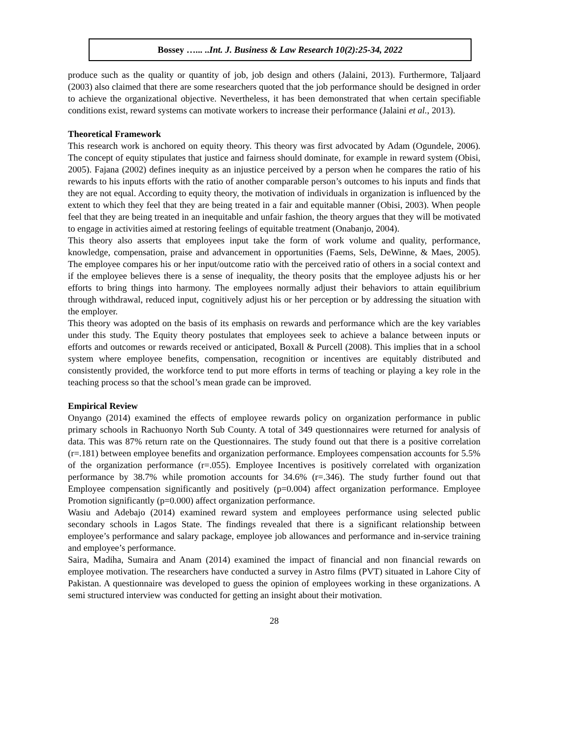Bossey …... ..Int. J. Business & Law Research 10(2):25-34, 2022
produce such as the quality or quantity of job, job design and others (Jalaini, 2013). Furthermore, Taljaard (2003) also claimed that there are some researchers quoted that the job performance should be designed in order to achieve the organizational objective. Nevertheless, it has been demonstrated that when certain specifiable conditions exist, reward systems can motivate workers to increase their performance (Jalaini et al., 2013).
Theoretical Framework
This research work is anchored on equity theory. This theory was first advocated by Adam (Ogundele, 2006). The concept of equity stipulates that justice and fairness should dominate, for example in reward system (Obisi, 2005). Fajana (2002) defines inequity as an injustice perceived by a person when he compares the ratio of his rewards to his inputs efforts with the ratio of another comparable person’s outcomes to his inputs and finds that they are not equal. According to equity theory, the motivation of individuals in organization is influenced by the extent to which they feel that they are being treated in a fair and equitable manner (Obisi, 2003). When people feel that they are being treated in an inequitable and unfair fashion, the theory argues that they will be motivated to engage in activities aimed at restoring feelings of equitable treatment (Onabanjo, 2004).
This theory also asserts that employees input take the form of work volume and quality, performance, knowledge, compensation, praise and advancement in opportunities (Faems, Sels, DeWinne, & Maes, 2005). The employee compares his or her input/outcome ratio with the perceived ratio of others in a social context and if the employee believes there is a sense of inequality, the theory posits that the employee adjusts his or her efforts to bring things into harmony. The employees normally adjust their behaviors to attain equilibrium through withdrawal, reduced input, cognitively adjust his or her perception or by addressing the situation with the employer.
This theory was adopted on the basis of its emphasis on rewards and performance which are the key variables under this study. The Equity theory postulates that employees seek to achieve a balance between inputs or efforts and outcomes or rewards received or anticipated, Boxall & Purcell (2008). This implies that in a school system where employee benefits, compensation, recognition or incentives are equitably distributed and consistently provided, the workforce tend to put more efforts in terms of teaching or playing a key role in the teaching process so that the school’s mean grade can be improved.
Empirical Review
Onyango (2014) examined the effects of employee rewards policy on organization performance in public primary schools in Rachuonyo North Sub County. A total of 349 questionnaires were returned for analysis of data. This was 87% return rate on the Questionnaires. The study found out that there is a positive correlation (r=.181) between employee benefits and organization performance. Employees compensation accounts for 5.5% of the organization performance (r=.055). Employee Incentives is positively correlated with organization performance by 38.7% while promotion accounts for 34.6% (r=.346). The study further found out that Employee compensation significantly and positively (p=0.004) affect organization performance. Employee Promotion significantly (p=0.000) affect organization performance.
Wasiu and Adebajo (2014) examined reward system and employees performance using selected public secondary schools in Lagos State. The findings revealed that there is a significant relationship between employee’s performance and salary package, employee job allowances and performance and in-service training and employee’s performance.
Saira, Madiha, Sumaira and Anam (2014) examined the impact of financial and non financial rewards on employee motivation. The researchers have conducted a survey in Astro films (PVT) situated in Lahore City of Pakistan. A questionnaire was developed to guess the opinion of employees working in these organizations. A semi structured interview was conducted for getting an insight about their motivation.
28